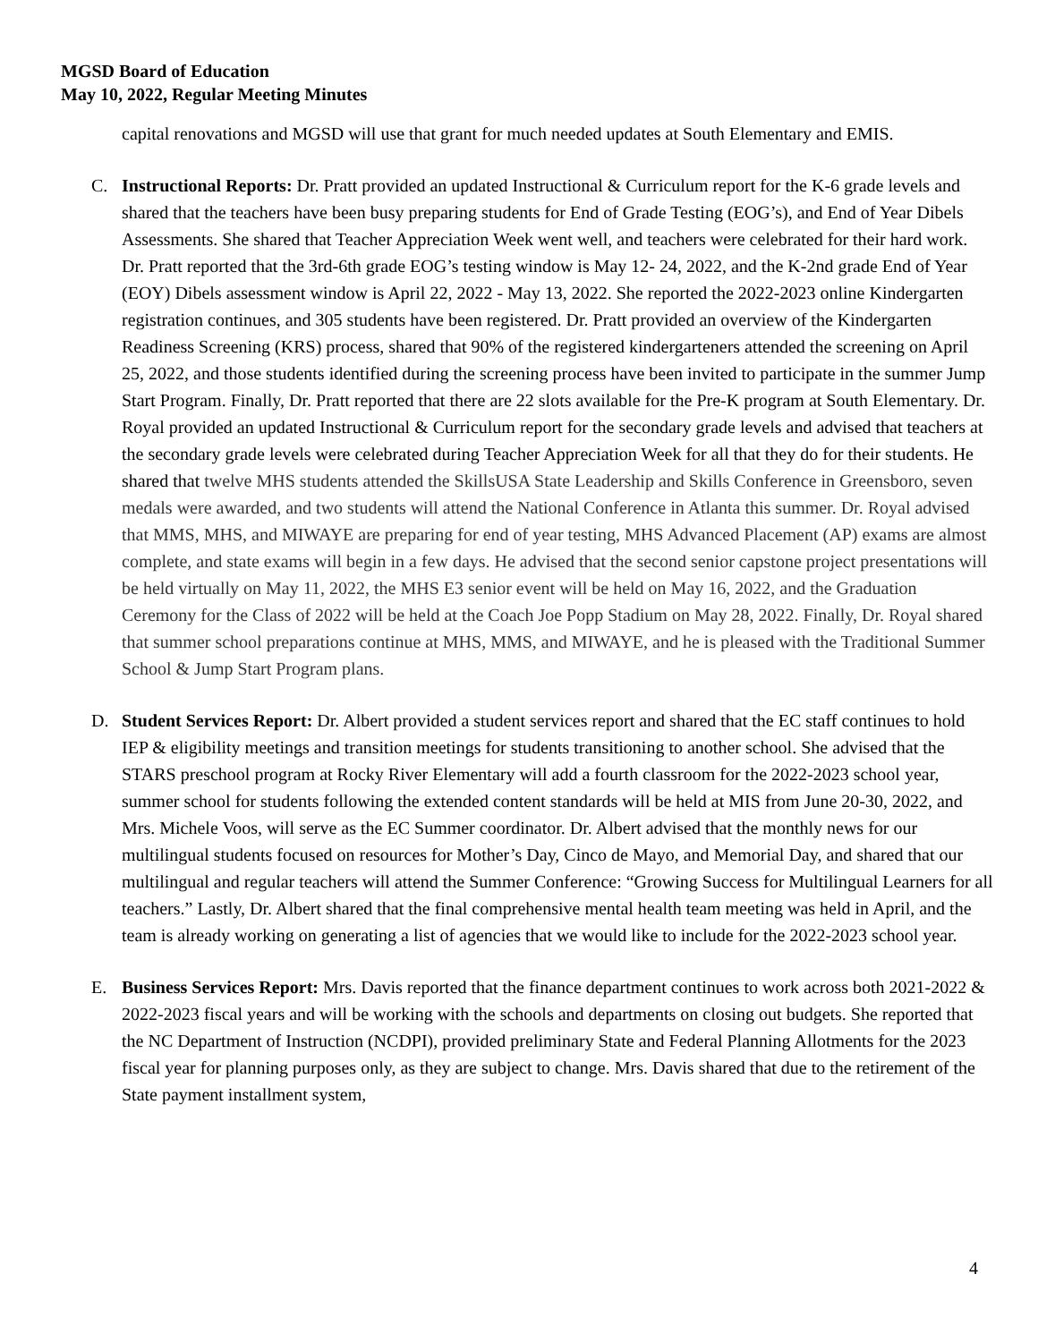MGSD Board of Education
May 10, 2022, Regular Meeting Minutes
capital renovations and MGSD will use that grant for much needed updates at South Elementary and EMIS.
C. Instructional Reports: Dr. Pratt provided an updated Instructional & Curriculum report for the K-6 grade levels and shared that the teachers have been busy preparing students for End of Grade Testing (EOG’s), and End of Year Dibels Assessments. She shared that Teacher Appreciation Week went well, and teachers were celebrated for their hard work. Dr. Pratt reported that the 3rd-6th grade EOG’s testing window is May 12- 24, 2022, and the K-2nd grade End of Year (EOY) Dibels assessment window is April 22, 2022 - May 13, 2022. She reported the 2022-2023 online Kindergarten registration continues, and 305 students have been registered. Dr. Pratt provided an overview of the Kindergarten Readiness Screening (KRS) process, shared that 90% of the registered kindergarteners attended the screening on April 25, 2022, and those students identified during the screening process have been invited to participate in the summer Jump Start Program. Finally, Dr. Pratt reported that there are 22 slots available for the Pre-K program at South Elementary. Dr. Royal provided an updated Instructional & Curriculum report for the secondary grade levels and advised that teachers at the secondary grade levels were celebrated during Teacher Appreciation Week for all that they do for their students. He shared that twelve MHS students attended the SkillsUSA State Leadership and Skills Conference in Greensboro, seven medals were awarded, and two students will attend the National Conference in Atlanta this summer. Dr. Royal advised that MMS, MHS, and MIWAYE are preparing for end of year testing, MHS Advanced Placement (AP) exams are almost complete, and state exams will begin in a few days. He advised that the second senior capstone project presentations will be held virtually on May 11, 2022, the MHS E3 senior event will be held on May 16, 2022, and the Graduation Ceremony for the Class of 2022 will be held at the Coach Joe Popp Stadium on May 28, 2022. Finally, Dr. Royal shared that summer school preparations continue at MHS, MMS, and MIWAYE, and he is pleased with the Traditional Summer School & Jump Start Program plans.
D. Student Services Report: Dr. Albert provided a student services report and shared that the EC staff continues to hold IEP & eligibility meetings and transition meetings for students transitioning to another school. She advised that the STARS preschool program at Rocky River Elementary will add a fourth classroom for the 2022-2023 school year, summer school for students following the extended content standards will be held at MIS from June 20-30, 2022, and Mrs. Michele Voos, will serve as the EC Summer coordinator. Dr. Albert advised that the monthly news for our multilingual students focused on resources for Mother’s Day, Cinco de Mayo, and Memorial Day, and shared that our multilingual and regular teachers will attend the Summer Conference: “Growing Success for Multilingual Learners for all teachers.” Lastly, Dr. Albert shared that the final comprehensive mental health team meeting was held in April, and the team is already working on generating a list of agencies that we would like to include for the 2022-2023 school year.
E. Business Services Report: Mrs. Davis reported that the finance department continues to work across both 2021-2022 & 2022-2023 fiscal years and will be working with the schools and departments on closing out budgets. She reported that the NC Department of Instruction (NCDPI), provided preliminary State and Federal Planning Allotments for the 2023 fiscal year for planning purposes only, as they are subject to change. Mrs. Davis shared that due to the retirement of the State payment installment system,
4